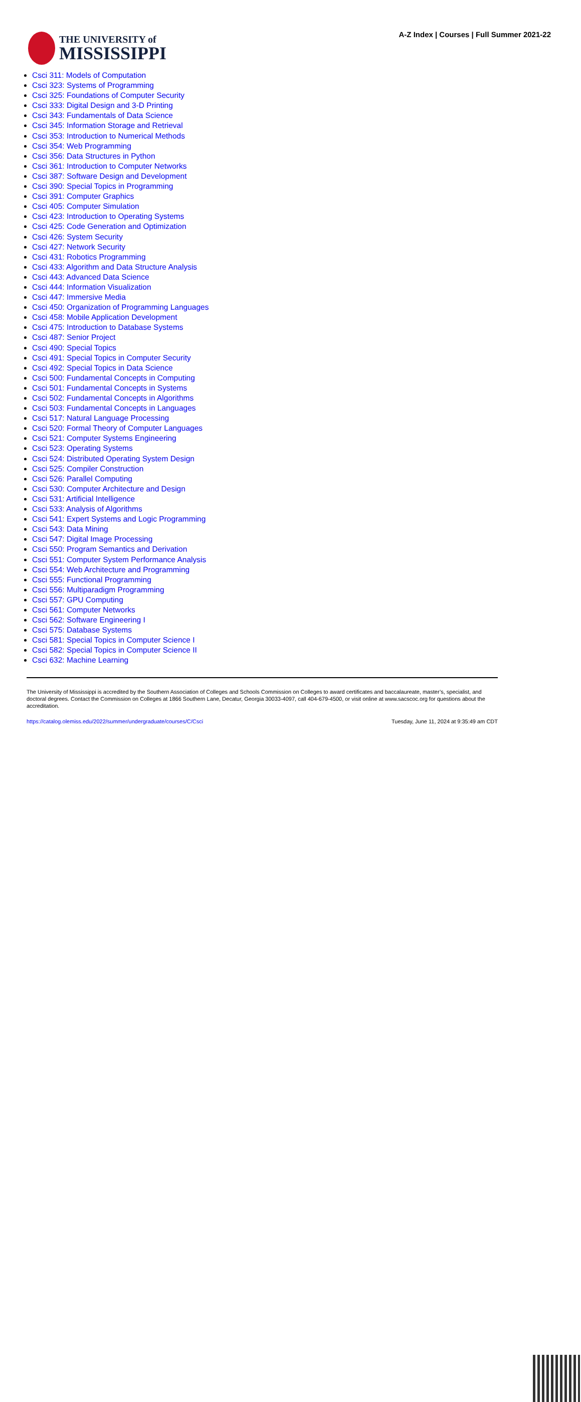THE UNIVERSITY of
MISSISSIPPI
A-Z Index | Courses | Full Summer 2021-22
Csci 311: Models of Computation
Csci 323: Systems of Programming
Csci 325: Foundations of Computer Security
Csci 333: Digital Design and 3-D Printing
Csci 343: Fundamentals of Data Science
Csci 345: Information Storage and Retrieval
Csci 353: Introduction to Numerical Methods
Csci 354: Web Programming
Csci 356: Data Structures in Python
Csci 361: Introduction to Computer Networks
Csci 387: Software Design and Development
Csci 390: Special Topics in Programming
Csci 391: Computer Graphics
Csci 405: Computer Simulation
Csci 423: Introduction to Operating Systems
Csci 425: Code Generation and Optimization
Csci 426: System Security
Csci 427: Network Security
Csci 431: Robotics Programming
Csci 433: Algorithm and Data Structure Analysis
Csci 443: Advanced Data Science
Csci 444: Information Visualization
Csci 447: Immersive Media
Csci 450: Organization of Programming Languages
Csci 458: Mobile Application Development
Csci 475: Introduction to Database Systems
Csci 487: Senior Project
Csci 490: Special Topics
Csci 491: Special Topics in Computer Security
Csci 492: Special Topics in Data Science
Csci 500: Fundamental Concepts in Computing
Csci 501: Fundamental Concepts in Systems
Csci 502: Fundamental Concepts in Algorithms
Csci 503: Fundamental Concepts in Languages
Csci 517: Natural Language Processing
Csci 520: Formal Theory of Computer Languages
Csci 521: Computer Systems Engineering
Csci 523: Operating Systems
Csci 524: Distributed Operating System Design
Csci 525: Compiler Construction
Csci 526: Parallel Computing
Csci 530: Computer Architecture and Design
Csci 531: Artificial Intelligence
Csci 533: Analysis of Algorithms
Csci 541: Expert Systems and Logic Programming
Csci 543: Data Mining
Csci 547: Digital Image Processing
Csci 550: Program Semantics and Derivation
Csci 551: Computer System Performance Analysis
Csci 554: Web Architecture and Programming
Csci 555: Functional Programming
Csci 556: Multiparadigm Programming
Csci 557: GPU Computing
Csci 561: Computer Networks
Csci 562: Software Engineering I
Csci 575: Database Systems
Csci 581: Special Topics in Computer Science I
Csci 582: Special Topics in Computer Science II
Csci 632: Machine Learning
The University of Mississippi is accredited by the Southern Association of Colleges and Schools Commission on Colleges to award certificates and baccalaureate, master’s, specialist, and doctoral degrees. Contact the Commission on Colleges at 1866 Southern Lane, Decatur, Georgia 30033-4097, call 404-679-4500, or visit online at www.sacscoc.org for questions about the accreditation.
https://catalog.olemiss.edu/2022/summer/undergraduate/courses/C/Csci Tuesday, June 11, 2024 at 9:35:49 am CDT